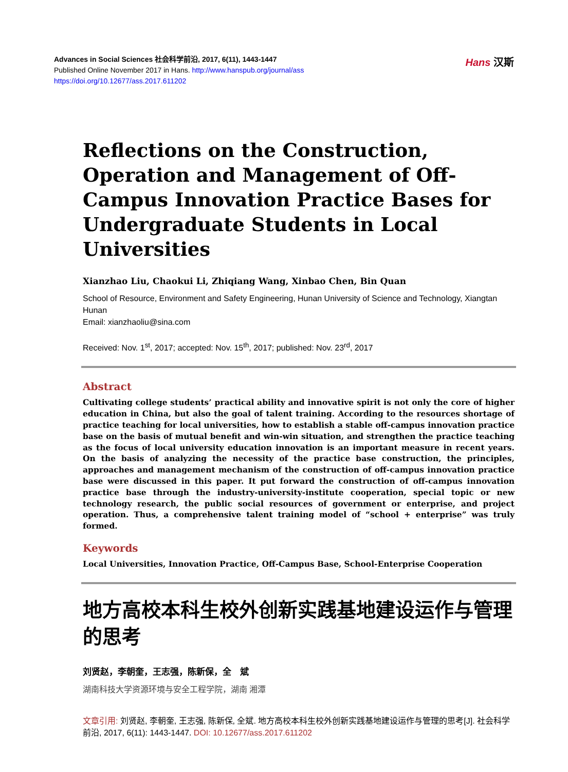Advances in Social Sciences 社会科学前沿, 2017, 6(11), 1443-1447
Published Online November 2017 in Hans. http://www.hanspub.org/journal/ass
https://doi.org/10.12677/ass.2017.611202
Hans 汉斯
Reflections on the Construction, Operation and Management of Off-Campus Innovation Practice Bases for Undergraduate Students in Local Universities
Xianzhao Liu, Chaokui Li, Zhiqiang Wang, Xinbao Chen, Bin Quan
School of Resource, Environment and Safety Engineering, Hunan University of Science and Technology, Xiangtan Hunan
Email: xianzhaoliu@sina.com
Received: Nov. 1<sup>st</sup>, 2017; accepted: Nov. 15<sup>th</sup>, 2017; published: Nov. 23<sup>rd</sup>, 2017
Abstract
Cultivating college students’ practical ability and innovative spirit is not only the core of higher education in China, but also the goal of talent training. According to the resources shortage of practice teaching for local universities, how to establish a stable off-campus innovation practice base on the basis of mutual benefit and win-win situation, and strengthen the practice teaching as the focus of local university education innovation is an important measure in recent years. On the basis of analyzing the necessity of the practice base construction, the principles, approaches and management mechanism of the construction of off-campus innovation practice base were discussed in this paper. It put forward the construction of off-campus innovation practice base through the industry-university-institute cooperation, special topic or new technology research, the public social resources of government or enterprise, and project operation. Thus, a comprehensive talent training model of “school + enterprise” was truly formed.
Keywords
Local Universities, Innovation Practice, Off-Campus Base, School-Enterprise Cooperation
地方高校本科生校外创新实践基地建设运作与管理的思考
刘贤赵，李朝奎，王志强，陈新保，全　斌
湖南科技大学资源环境与安全工程学院，湖南 湘潭
文章引用: 刘贤赵, 李朝奎, 王志强, 陈新保, 全斌. 地方高校本科生校外创新实践基地建设运作与管理的思考[J]. 社会科学前沿, 2017, 6(11): 1443-1447. DOI: 10.12677/ass.2017.611202